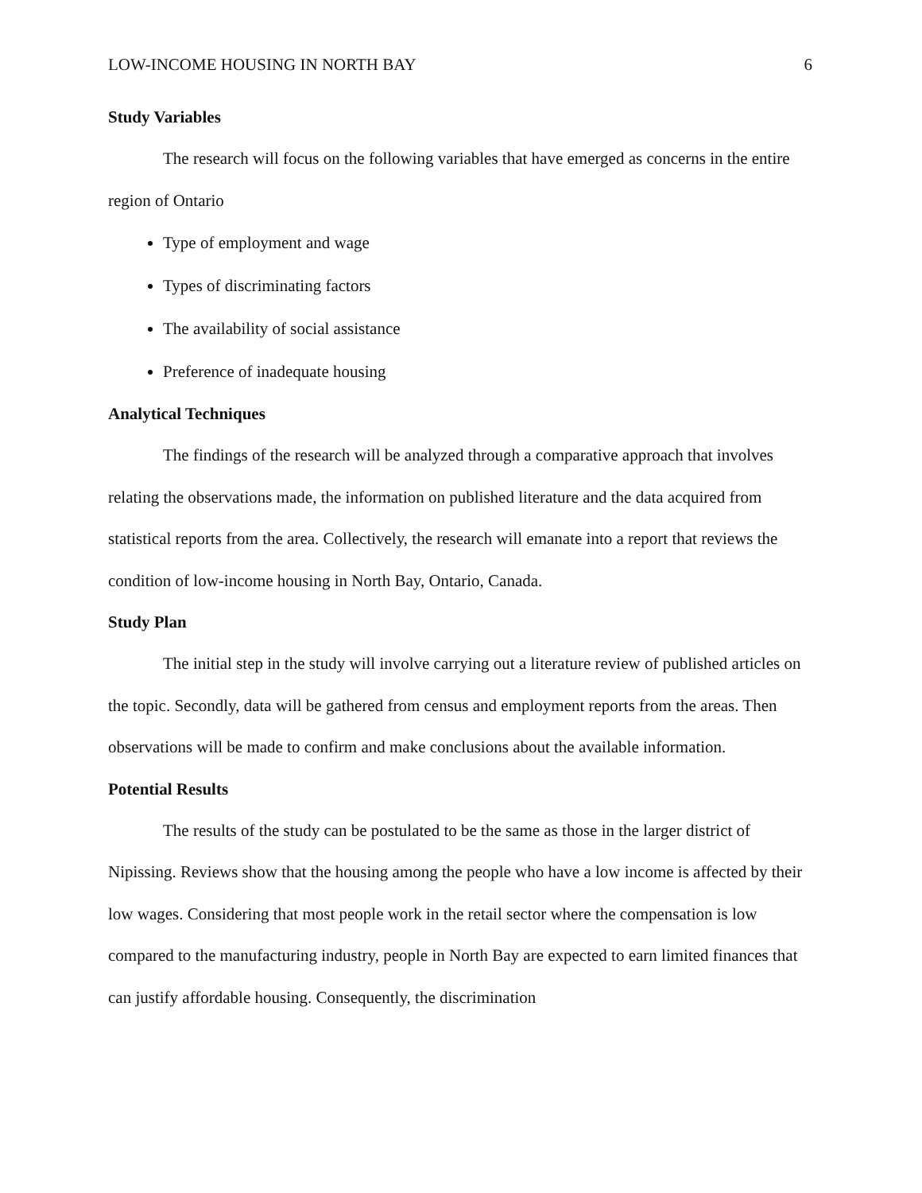LOW-INCOME HOUSING IN NORTH BAY 6
Study Variables
The research will focus on the following variables that have emerged as concerns in the entire region of Ontario
Type of employment and wage
Types of discriminating factors
The availability of social assistance
Preference of inadequate housing
Analytical Techniques
The findings of the research will be analyzed through a comparative approach that involves relating the observations made, the information on published literature and the data acquired from statistical reports from the area. Collectively, the research will emanate into a report that reviews the condition of low-income housing in North Bay, Ontario, Canada.
Study Plan
The initial step in the study will involve carrying out a literature review of published articles on the topic. Secondly, data will be gathered from census and employment reports from the areas. Then observations will be made to confirm and make conclusions about the available information.
Potential Results
The results of the study can be postulated to be the same as those in the larger district of Nipissing. Reviews show that the housing among the people who have a low income is affected by their low wages. Considering that most people work in the retail sector where the compensation is low compared to the manufacturing industry, people in North Bay are expected to earn limited finances that can justify affordable housing. Consequently, the discrimination